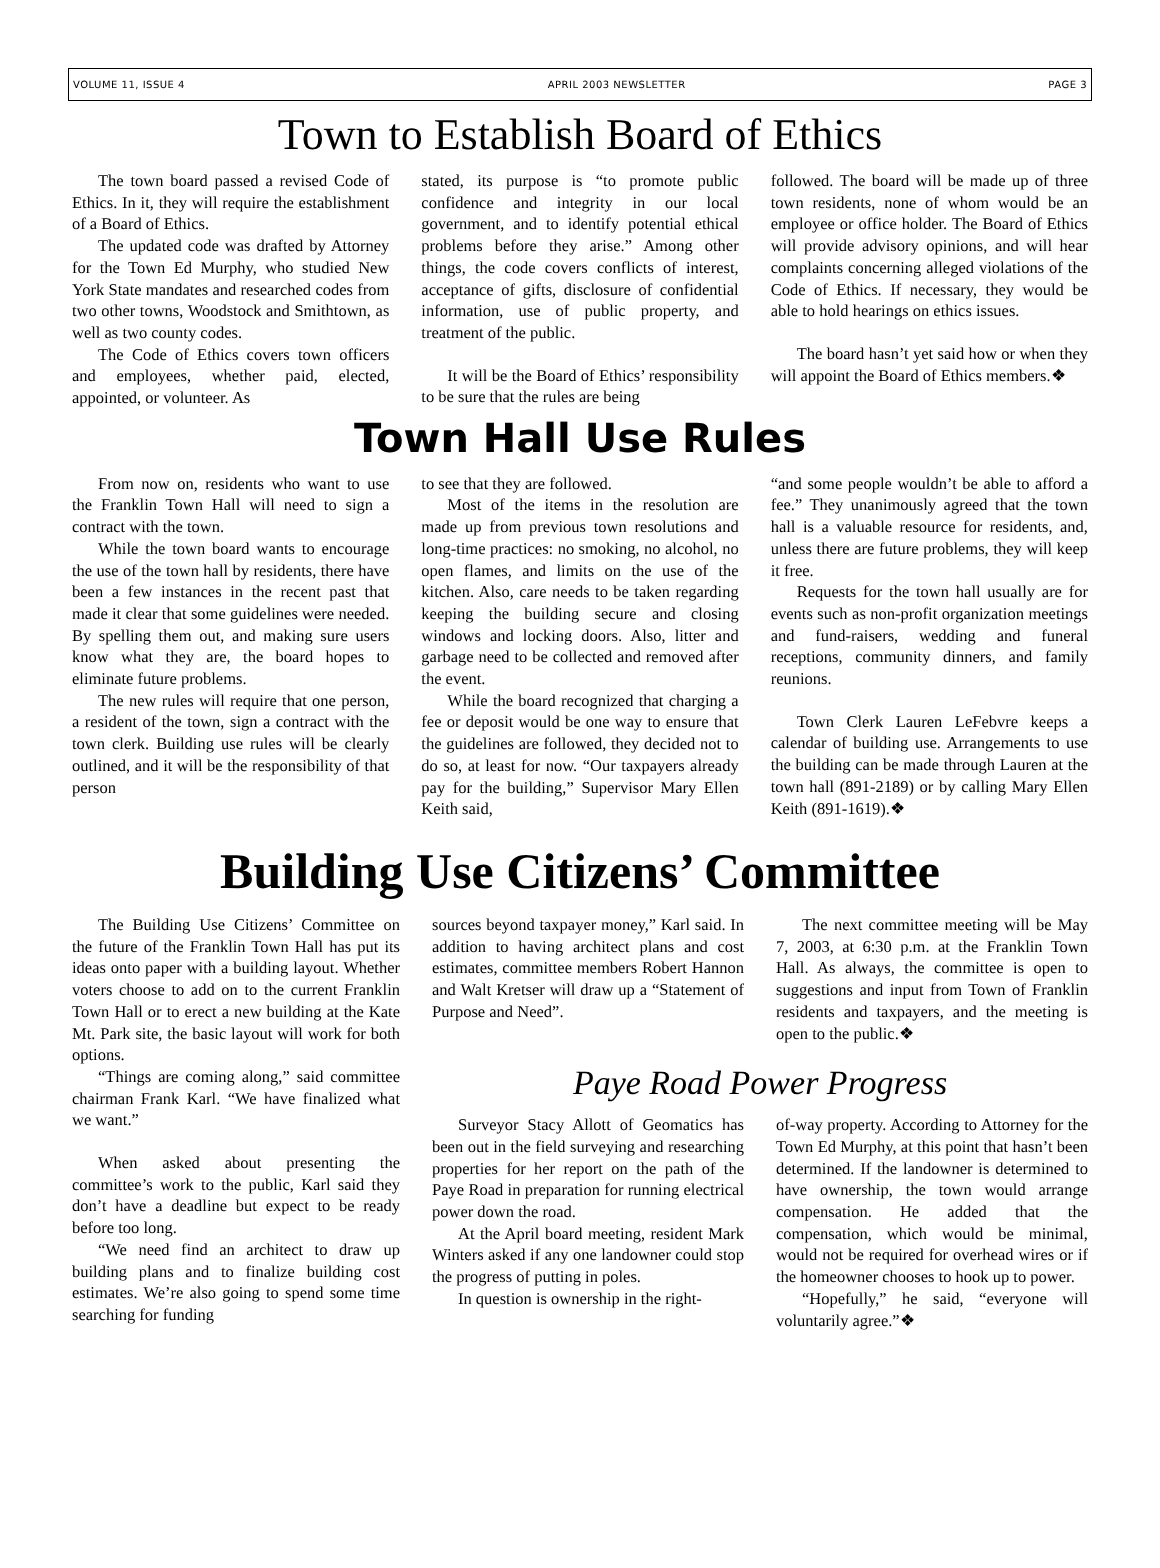VOLUME 11, ISSUE 4 APRIL 2003 NEWSLETTER PAGE 3
Town to Establish Board of Ethics
The town board passed a revised Code of Ethics. In it, they will require the establishment of a Board of Ethics.
The updated code was drafted by Attorney for the Town Ed Murphy, who studied New York State mandates and researched codes from two other towns, Woodstock and Smithtown, as well as two county codes.
The Code of Ethics covers town officers and employees, whether paid, elected, appointed, or volunteer. As
stated, its purpose is “to promote public confidence and integrity in our local government, and to identify potential ethical problems before they arise.” Among other things, the code covers conflicts of interest, acceptance of gifts, disclosure of confidential information, use of public property, and treatment of the public.
It will be the Board of Ethics’ responsibility to be sure that the rules are being
followed. The board will be made up of three town residents, none of whom would be an employee or office holder. The Board of Ethics will provide advisory opinions, and will hear complaints concerning alleged violations of the Code of Ethics. If necessary, they would be able to hold hearings on ethics issues.
The board hasn’t yet said how or when they will appoint the Board of Ethics members.❖
Town Hall Use Rules
From now on, residents who want to use the Franklin Town Hall will need to sign a contract with the town.
While the town board wants to encourage the use of the town hall by residents, there have been a few instances in the recent past that made it clear that some guidelines were needed. By spelling them out, and making sure users know what they are, the board hopes to eliminate future problems.
The new rules will require that one person, a resident of the town, sign a contract with the town clerk. Building use rules will be clearly outlined, and it will be the responsibility of that person
to see that they are followed.
Most of the items in the resolution are made up from previous town resolutions and long-time practices: no smoking, no alcohol, no open flames, and limits on the use of the kitchen. Also, care needs to be taken regarding keeping the building secure and closing windows and locking doors. Also, litter and garbage need to be collected and removed after the event.
While the board recognized that charging a fee or deposit would be one way to ensure that the guidelines are followed, they decided not to do so, at least for now. “Our taxpayers already pay for the building,” Supervisor Mary Ellen Keith said,
“and some people wouldn’t be able to afford a fee.” They unanimously agreed that the town hall is a valuable resource for residents, and, unless there are future problems, they will keep it free.
Requests for the town hall usually are for events such as non-profit organization meetings and fund-raisers, wedding and funeral receptions, community dinners, and family reunions.
Town Clerk Lauren LeFebvre keeps a calendar of building use. Arrangements to use the building can be made through Lauren at the town hall (891-2189) or by calling Mary Ellen Keith (891-1619).❖
Building Use Citizens’ Committee
The Building Use Citizens’ Committee on the future of the Franklin Town Hall has put its ideas onto paper with a building layout. Whether voters choose to add on to the current Franklin Town Hall or to erect a new building at the Kate Mt. Park site, the basic layout will work for both options.
“Things are coming along,” said committee chairman Frank Karl. “We have finalized what we want.”
When asked about presenting the committee’s work to the public, Karl said they don’t have a deadline but expect to be ready before too long.
“We need find an architect to draw up building plans and to finalize building cost estimates. We’re also going to spend some time searching for funding
sources beyond taxpayer money,” Karl said. In addition to having architect plans and cost estimates, committee members Robert Hannon and Walt Kretser will draw up a “Statement of Purpose and Need”.
The next committee meeting will be May 7, 2003, at 6:30 p.m. at the Franklin Town Hall. As always, the committee is open to suggestions and input from Town of Franklin residents and taxpayers, and the meeting is open to the public.❖
Paye Road Power Progress
Surveyor Stacy Allott of Geomatics has been out in the field surveying and researching properties for her report on the path of the Paye Road in preparation for running electrical power down the road.
At the April board meeting, resident Mark Winters asked if any one landowner could stop the progress of putting in poles.
In question is ownership in the right-
of-way property. According to Attorney for the Town Ed Murphy, at this point that hasn’t been determined. If the landowner is determined to have ownership, the town would arrange compensation. He added that the compensation, which would be minimal, would not be required for overhead wires or if the homeowner chooses to hook up to power.
“Hopefully,” he said, “everyone will voluntarily agree.”❖